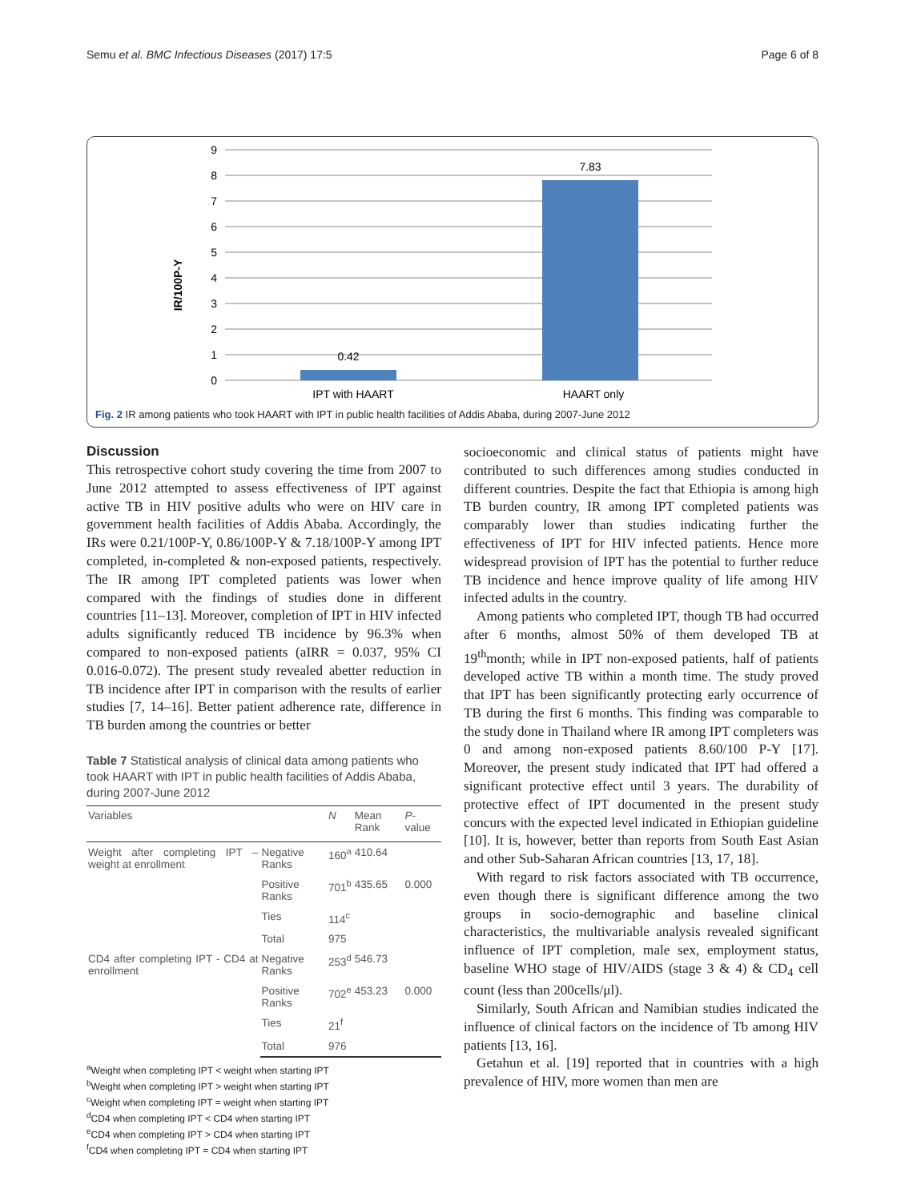Semu et al. BMC Infectious Diseases (2017) 17:5 Page 6 of 8
IR/100P-Y
9
8
7
6
5
4
3
2
1
0
0.42
7.83
IPT with HAART
HAART only
Fig. 2 IR among patients who took HAART with IPT in public health facilities of Addis Ababa, during 2007-June 2012
Discussion
This retrospective cohort study covering the time from 2007 to June 2012 attempted to assess effectiveness of IPT against active TB in HIV positive adults who were on HIV care in government health facilities of Addis Ababa. Accordingly, the IRs were 0.21/100P-Y, 0.86/100P-Y & 7.18/100P-Y among IPT completed, in-completed & non-exposed patients, respectively. The IR among IPT completed patients was lower when compared with the findings of studies done in different countries [11–13]. Moreover, completion of IPT in HIV infected adults significantly reduced TB incidence by 96.3% when compared to non-exposed patients (aIRR = 0.037, 95% CI 0.016-0.072). The present study revealed abetter reduction in TB incidence after IPT in comparison with the results of earlier studies [7, 14–16]. Better patient adherence rate, difference in TB burden among the countries or better
Table 7 Statistical analysis of clinical data among patients who took HAART with IPT in public health facilities of Addis Ababa, during 2007-June 2012
| Variables | | N | Mean Rank | P - value |
| --- | --- | --- | --- | --- |
| Weight after completing IPT – weight at enrollment | Negative Ranks | 160<sup>a</sup> | 410.64 | |
| | Positive Ranks | 701<sup>b</sup> | 435.65 | 0.000 |
| | Ties | 114<sup>c</sup> | | |
| | Total | 975 | | |
| CD4 after completing IPT - CD4 at enrollment | Negative Ranks | 253<sup>d</sup> | 546.73 | |
| | Positive Ranks | 702<sup>e</sup> | 453.23 | 0.000 |
| | Ties | 21<sup>f</sup> | | |
| | Total | 976 | | |
<sup>a</sup> Weight when completing IPT < weight when starting IPT
<sup>b</sup> Weight when completing IPT > weight when starting IPT
<sup>c</sup> Weight when completing IPT = weight when starting IPT
<sup>d</sup> CD4 when completing IPT < CD4 when starting IPT
<sup>e</sup> CD4 when completing IPT > CD4 when starting IPT
<sup>f</sup> CD4 when completing IPT = CD4 when starting IPT
socioeconomic and clinical status of patients might have contributed to such differences among studies conducted in different countries. Despite the fact that Ethiopia is among high TB burden country, IR among IPT completed patients was comparably lower than studies indicating further the effectiveness of IPT for HIV infected patients. Hence more widespread provision of IPT has the potential to further reduce TB incidence and hence improve quality of life among HIV infected adults in the country.
Among patients who completed IPT, though TB had occurred after 6 months, almost 50% of them developed TB at 19<sup>th</sup>month; while in IPT non-exposed patients, half of patients developed active TB within a month time. The study proved that IPT has been significantly protecting early occurrence of TB during the first 6 months. This finding was comparable to the study done in Thailand where IR among IPT completers was 0 and among non-exposed patients 8.60/100 P-Y [17]. Moreover, the present study indicated that IPT had offered a significant protective effect until 3 years. The durability of protective effect of IPT documented in the present study concurs with the expected level indicated in Ethiopian guideline [10]. It is, however, better than reports from South East Asian and other Sub-Saharan African countries [13, 17, 18].
With regard to risk factors associated with TB occurrence, even though there is significant difference among the two groups in socio-demographic and baseline clinical characteristics, the multivariable analysis revealed significant influence of IPT completion, male sex, employment status, baseline WHO stage of HIV/AIDS (stage 3 & 4) & CD<sub>4</sub> cell count (less than 200cells/μl).
Similarly, South African and Namibian studies indicated the influence of clinical factors on the incidence of Tb among HIV patients [13, 16].
Getahun et al. [19] reported that in countries with a high prevalence of HIV, more women than men are